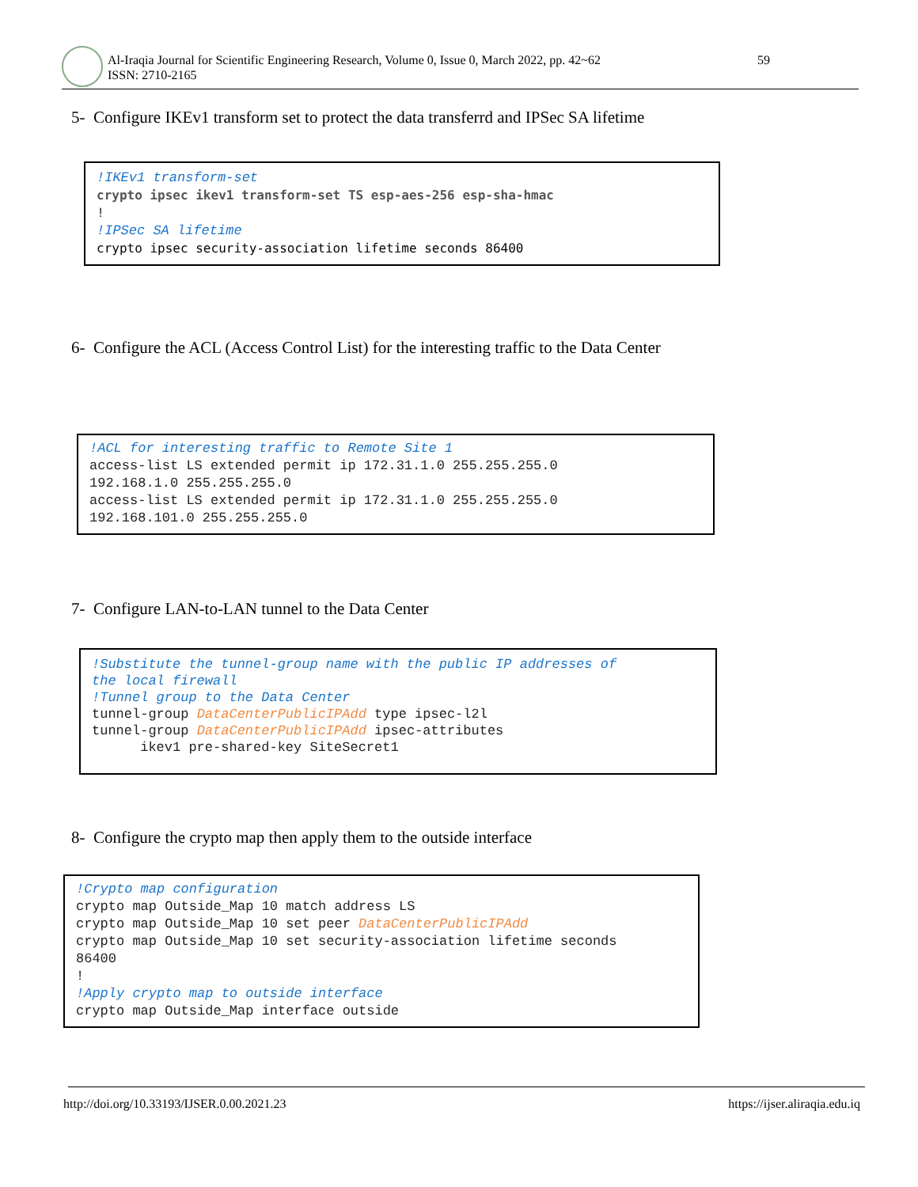Al-Iraqia Journal for Scientific Engineering Research, Volume 0, Issue 0, March 2022, pp. 42~62
ISSN: 2710-2165
59
5- Configure IKEv1 transform set to protect the data transferrd and IPSec SA lifetime
!IKEv1 transform-set crypto ipsec ikev1 transform-set TS esp-aes-256 esp-sha-hmac ! !IPSec SA lifetime crypto ipsec security-association lifetime seconds 86400
6- Configure the ACL (Access Control List) for the interesting traffic to the Data Center
!ACL for interesting traffic to Remote Site 1 access-list LS extended permit ip 172.31.1.0 255.255.255.0 192.168.1.0 255.255.255.0 access-list LS extended permit ip 172.31.1.0 255.255.255.0 192.168.101.0 255.255.255.0
7- Configure LAN-to-LAN tunnel to the Data Center
!Substitute the tunnel-group name with the public IP addresses of the local firewall !Tunnel group to the Data Center tunnel-group DataCenterPublicIPAdd type ipsec-l2l tunnel-group DataCenterPublicIPAdd ipsec-attributes ikev1 pre-shared-key SiteSecret1
8- Configure the crypto map then apply them to the outside interface
!Crypto map configuration crypto map Outside_Map 10 match address LS crypto map Outside_Map 10 set peer DataCenterPublicIPAdd crypto map Outside_Map 10 set security-association lifetime seconds 86400 ! !Apply crypto map to outside interface crypto map Outside_Map interface outside
http://doi.org/10.33193/IJSER.0.00.2021.23 https://ijser.aliraqia.edu.iq